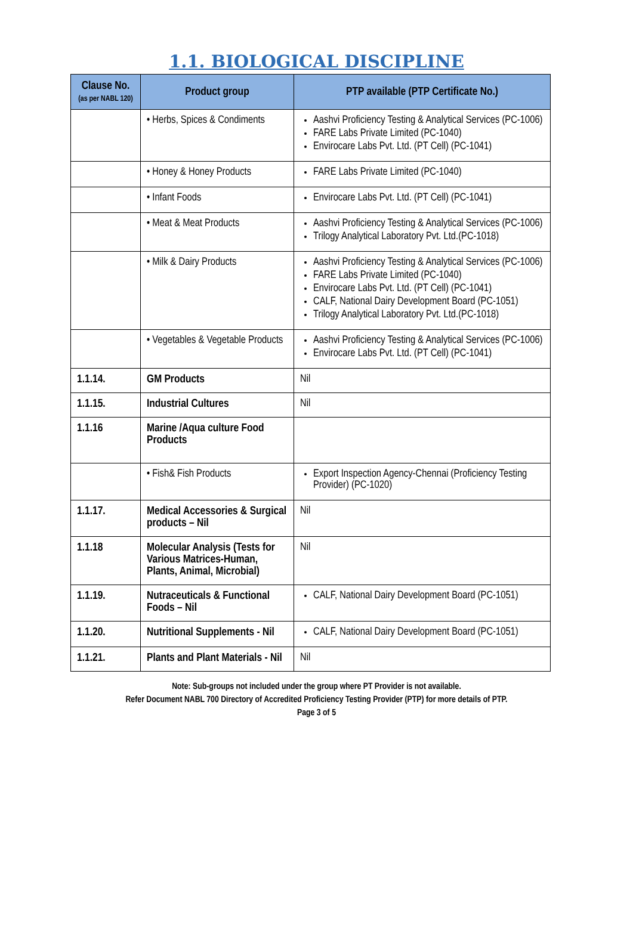1.1. BIOLOGICAL DISCIPLINE
| Clause No. (as per NABL 120) | Product group | PTP available (PTP Certificate No.) |
| --- | --- | --- |
| | • Herbs, Spices & Condiments | Aashvi Proficiency Testing & Analytical Services (PC-1006) FARE Labs Private Limited (PC-1040) Envirocare Labs Pvt. Ltd. (PT Cell) (PC-1041) |
| | • Honey & Honey Products | FARE Labs Private Limited (PC-1040) |
| | • Infant Foods | Envirocare Labs Pvt. Ltd. (PT Cell) (PC-1041) |
| | • Meat & Meat Products | Aashvi Proficiency Testing & Analytical Services (PC-1006) Trilogy Analytical Laboratory Pvt. Ltd.(PC-1018) |
| | • Milk & Dairy Products | Aashvi Proficiency Testing & Analytical Services (PC-1006) FARE Labs Private Limited (PC-1040) Envirocare Labs Pvt. Ltd. (PT Cell) (PC-1041) CALF, National Dairy Development Board (PC-1051) Trilogy Analytical Laboratory Pvt. Ltd.(PC-1018) |
| | • Vegetables & Vegetable Products | Aashvi Proficiency Testing & Analytical Services (PC-1006) Envirocare Labs Pvt. Ltd. (PT Cell) (PC-1041) |
| 1.1.14. | GM Products | Nil |
| 1.1.15. | Industrial Cultures | Nil |
| 1.1.16 | Marine /Aqua culture Food Products | |
| | • Fish& Fish Products | Export Inspection Agency-Chennai (Proficiency Testing Provider) (PC-1020) |
| 1.1.17. | Medical Accessories & Surgical products – Nil | Nil |
| 1.1.18 | Molecular Analysis (Tests for Various Matrices-Human, Plants, Animal, Microbial) | Nil |
| 1.1.19. | Nutraceuticals & Functional Foods – Nil | CALF, National Dairy Development Board (PC-1051) |
| 1.1.20. | Nutritional Supplements - Nil | CALF, National Dairy Development Board (PC-1051) |
| 1.1.21. | Plants and Plant Materials - Nil | Nil |
Note: Sub-groups not included under the group where PT Provider is not available.
Refer Document NABL 700 Directory of Accredited Proficiency Testing Provider (PTP) for more details of PTP.
Page 3 of 5